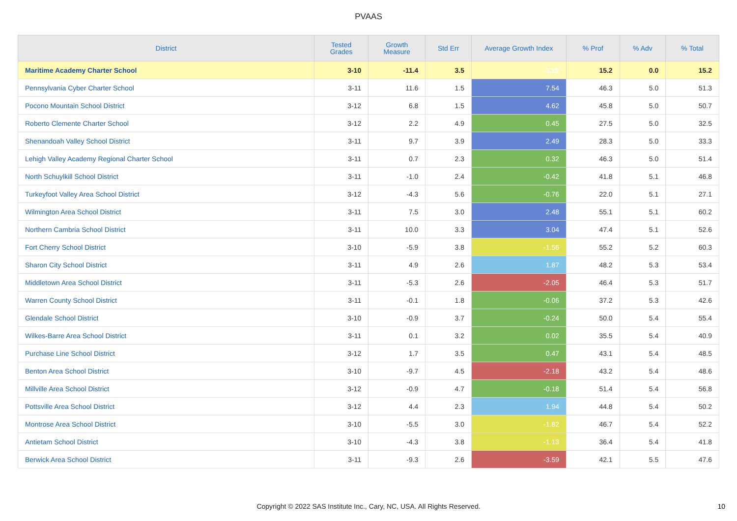PVAAS
| District | Tested Grades | Growth Measure | Std Err | Average Growth Index | % Prof | % Adv | % Total |
| --- | --- | --- | --- | --- | --- | --- | --- |
| Maritime Academy Charter School | 3-10 | -11.4 | 3.5 | -3.29 | 15.2 | 0.0 | 15.2 |
| Pennsylvania Cyber Charter School | 3-11 | 11.6 | 1.5 | 7.54 | 46.3 | 5.0 | 51.3 |
| Pocono Mountain School District | 3-12 | 6.8 | 1.5 | 4.62 | 45.8 | 5.0 | 50.7 |
| Roberto Clemente Charter School | 3-12 | 2.2 | 4.9 | 0.45 | 27.5 | 5.0 | 32.5 |
| Shenandoah Valley School District | 3-11 | 9.7 | 3.9 | 2.49 | 28.3 | 5.0 | 33.3 |
| Lehigh Valley Academy Regional Charter School | 3-11 | 0.7 | 2.3 | 0.32 | 46.3 | 5.0 | 51.4 |
| North Schuylkill School District | 3-11 | -1.0 | 2.4 | -0.42 | 41.8 | 5.1 | 46.8 |
| Turkeyfoot Valley Area School District | 3-12 | -4.3 | 5.6 | -0.76 | 22.0 | 5.1 | 27.1 |
| Wilmington Area School District | 3-11 | 7.5 | 3.0 | 2.48 | 55.1 | 5.1 | 60.2 |
| Northern Cambria School District | 3-11 | 10.0 | 3.3 | 3.04 | 47.4 | 5.1 | 52.6 |
| Fort Cherry School District | 3-10 | -5.9 | 3.8 | -1.56 | 55.2 | 5.2 | 60.3 |
| Sharon City School District | 3-11 | 4.9 | 2.6 | 1.87 | 48.2 | 5.3 | 53.4 |
| Middletown Area School District | 3-11 | -5.3 | 2.6 | -2.05 | 46.4 | 5.3 | 51.7 |
| Warren County School District | 3-11 | -0.1 | 1.8 | -0.06 | 37.2 | 5.3 | 42.6 |
| Glendale School District | 3-10 | -0.9 | 3.7 | -0.24 | 50.0 | 5.4 | 55.4 |
| Wilkes-Barre Area School District | 3-11 | 0.1 | 3.2 | 0.02 | 35.5 | 5.4 | 40.9 |
| Purchase Line School District | 3-12 | 1.7 | 3.5 | 0.47 | 43.1 | 5.4 | 48.5 |
| Benton Area School District | 3-10 | -9.7 | 4.5 | -2.18 | 43.2 | 5.4 | 48.6 |
| Millville Area School District | 3-12 | -0.9 | 4.7 | -0.18 | 51.4 | 5.4 | 56.8 |
| Pottsville Area School District | 3-12 | 4.4 | 2.3 | 1.94 | 44.8 | 5.4 | 50.2 |
| Montrose Area School District | 3-10 | -5.5 | 3.0 | -1.82 | 46.7 | 5.4 | 52.2 |
| Antietam School District | 3-10 | -4.3 | 3.8 | -1.13 | 36.4 | 5.4 | 41.8 |
| Berwick Area School District | 3-11 | -9.3 | 2.6 | -3.59 | 42.1 | 5.5 | 47.6 |
Copyright © 2022 SAS Institute Inc., Cary, NC, USA. All Rights Reserved. 10